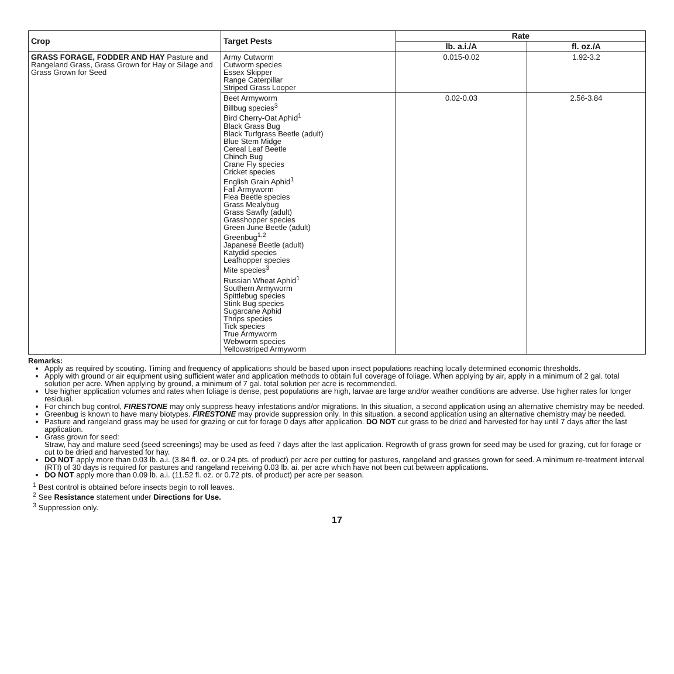| Crop | Target Pests | Rate | |
| --- | --- | --- | --- |
| | | lb. a.i./A | fl. oz./A |
| GRASS FORAGE, FODDER AND HAY Pasture and Rangeland Grass, Grass Grown for Hay or Silage and Grass Grown for Seed | Army Cutworm Cutworm species Essex Skipper Range Caterpillar Striped Grass Looper | 0.015-0.02 | 1.92-3.2 |
| | Beet Armyworm Billbug species<sup>3</sup> Bird Cherry-Oat Aphid<sup>1</sup> Black Grass Bug Black Turfgrass Beetle (adult) Blue Stem Midge Cereal Leaf Beetle Chinch Bug Crane Fly species Cricket species English Grain Aphid<sup>1</sup> Fall Armyworm Flea Beetle species Grass Mealybug Grass Sawfly (adult) Grasshopper species Green June Beetle (adult) Greenbug<sup>1,2</sup> Japanese Beetle (adult) Katydid species Leafhopper species Mite species<sup>3</sup> Russian Wheat Aphid<sup>1</sup> Southern Armyworm Spittlebug species Stink Bug species Sugarcane Aphid Thrips species Tick species True Armyworm Webworm species Yellowstriped Armyworm | 0.02-0.03 | 2.56-3.84 |
Remarks:
Apply as required by scouting. Timing and frequency of applications should be based upon insect populations reaching locally determined economic thresholds.
Apply with ground or air equipment using sufficient water and application methods to obtain full coverage of foliage. When applying by air, apply in a minimum of 2 gal. total solution per acre. When applying by ground, a minimum of 7 gal. total solution per acre is recommended.
Use higher application volumes and rates when foliage is dense, pest populations are high, larvae are large and/or weather conditions are adverse. Use higher rates for longer residual.
For chinch bug control, FIRESTONE may only suppress heavy infestations and/or migrations. In this situation, a second application using an alternative chemistry may be needed.
Greenbug is known to have many biotypes. FIRESTONE may provide suppression only. In this situation, a second application using an alternative chemistry may be needed.
Pasture and rangeland grass may be used for grazing or cut for forage 0 days after application. DO NOT cut grass to be dried and harvested for hay until 7 days after the last application.
Grass grown for seed:
Straw, hay and mature seed (seed screenings) may be used as feed 7 days after the last application. Regrowth of grass grown for seed may be used for grazing, cut for forage or cut to be dried and harvested for hay.
DO NOT apply more than 0.03 lb. a.i. (3.84 fl. oz. or 0.24 pts. of product) per acre per cutting for pastures, rangeland and grasses grown for seed. A minimum re-treatment interval (RTI) of 30 days is required for pastures and rangeland receiving 0.03 lb. ai. per acre which have not been cut between applications.
DO NOT apply more than 0.09 lb. a.i. (11.52 fl. oz. or 0.72 pts. of product) per acre per season.
<sup>1</sup> Best control is obtained before insects begin to roll leaves.
<sup>2</sup> See Resistance statement under Directions for Use.
<sup>3</sup> Suppression only.
17